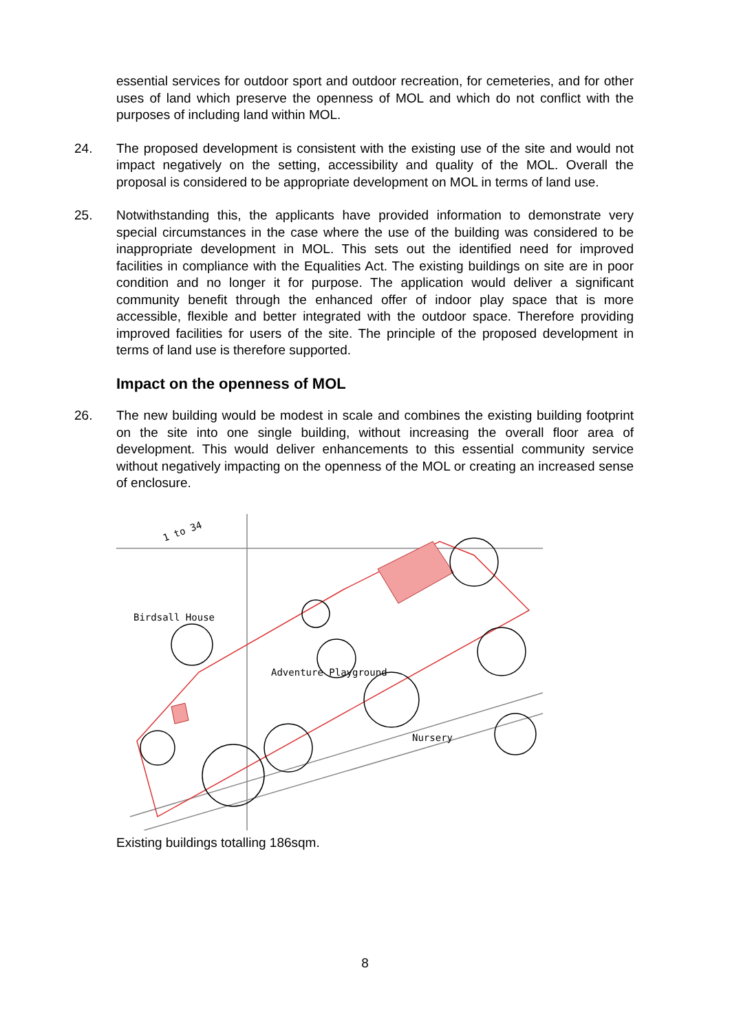essential services for outdoor sport and outdoor recreation, for cemeteries, and for other uses of land which preserve the openness of MOL and which do not conflict with the purposes of including land within MOL.
24. The proposed development is consistent with the existing use of the site and would not impact negatively on the setting, accessibility and quality of the MOL. Overall the proposal is considered to be appropriate development on MOL in terms of land use.
25. Notwithstanding this, the applicants have provided information to demonstrate very special circumstances in the case where the use of the building was considered to be inappropriate development in MOL. This sets out the identified need for improved facilities in compliance with the Equalities Act. The existing buildings on site are in poor condition and no longer it for purpose. The application would deliver a significant community benefit through the enhanced offer of indoor play space that is more accessible, flexible and better integrated with the outdoor space. Therefore providing improved facilities for users of the site. The principle of the proposed development in terms of land use is therefore supported.
Impact on the openness of MOL
26. The new building would be modest in scale and combines the existing building footprint on the site into one single building, without increasing the overall floor area of development. This would deliver enhancements to this essential community service without negatively impacting on the openness of the MOL or creating an increased sense of enclosure.
1 to 34
Birdsall House
Adventure Playground
Nursery
Existing buildings totalling 186sqm.
8